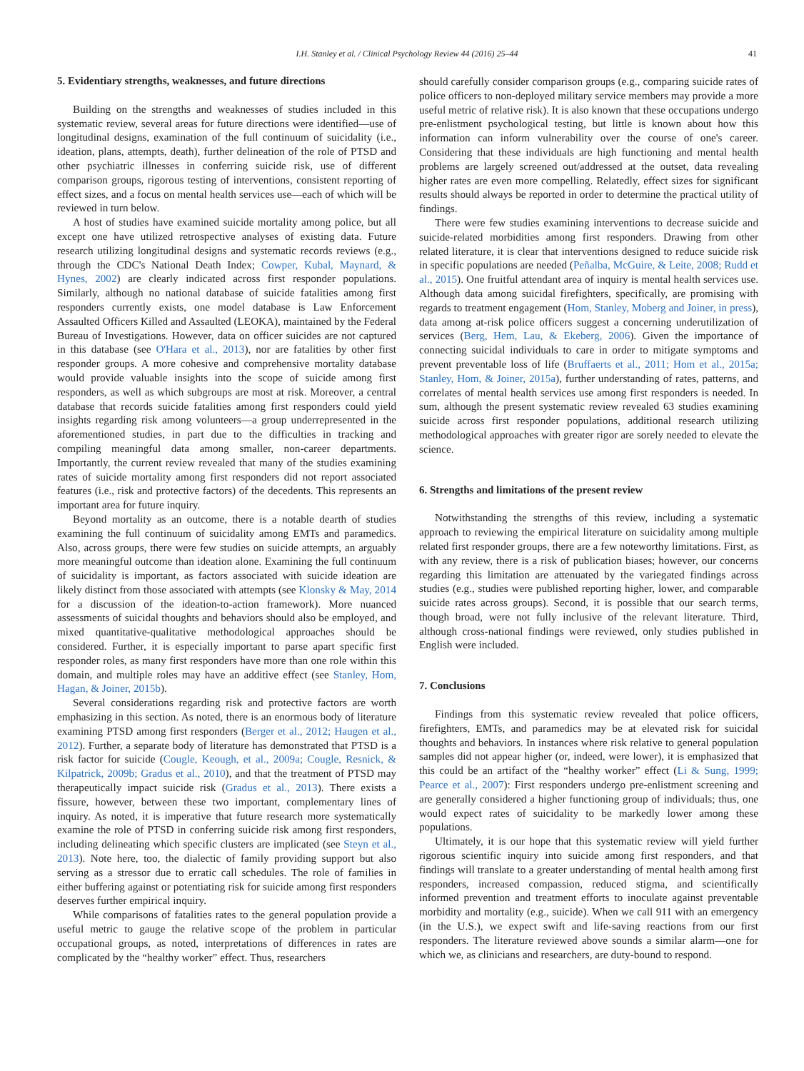I.H. Stanley et al. / Clinical Psychology Review 44 (2016) 25–44 41
5. Evidentiary strengths, weaknesses, and future directions
Building on the strengths and weaknesses of studies included in this systematic review, several areas for future directions were identified—use of longitudinal designs, examination of the full continuum of suicidality (i.e., ideation, plans, attempts, death), further delineation of the role of PTSD and other psychiatric illnesses in conferring suicide risk, use of different comparison groups, rigorous testing of interventions, consistent reporting of effect sizes, and a focus on mental health services use—each of which will be reviewed in turn below.
A host of studies have examined suicide mortality among police, but all except one have utilized retrospective analyses of existing data. Future research utilizing longitudinal designs and systematic records reviews (e.g., through the CDC's National Death Index; Cowper, Kubal, Maynard, & Hynes, 2002) are clearly indicated across first responder populations. Similarly, although no national database of suicide fatalities among first responders currently exists, one model database is Law Enforcement Assaulted Officers Killed and Assaulted (LEOKA), maintained by the Federal Bureau of Investigations. However, data on officer suicides are not captured in this database (see O'Hara et al., 2013), nor are fatalities by other first responder groups. A more cohesive and comprehensive mortality database would provide valuable insights into the scope of suicide among first responders, as well as which subgroups are most at risk. Moreover, a central database that records suicide fatalities among first responders could yield insights regarding risk among volunteers—a group underrepresented in the aforementioned studies, in part due to the difficulties in tracking and compiling meaningful data among smaller, non-career departments. Importantly, the current review revealed that many of the studies examining rates of suicide mortality among first responders did not report associated features (i.e., risk and protective factors) of the decedents. This represents an important area for future inquiry.
Beyond mortality as an outcome, there is a notable dearth of studies examining the full continuum of suicidality among EMTs and paramedics. Also, across groups, there were few studies on suicide attempts, an arguably more meaningful outcome than ideation alone. Examining the full continuum of suicidality is important, as factors associated with suicide ideation are likely distinct from those associated with attempts (see Klonsky & May, 2014 for a discussion of the ideation-to-action framework). More nuanced assessments of suicidal thoughts and behaviors should also be employed, and mixed quantitative-qualitative methodological approaches should be considered. Further, it is especially important to parse apart specific first responder roles, as many first responders have more than one role within this domain, and multiple roles may have an additive effect (see Stanley, Hom, Hagan, & Joiner, 2015b).
Several considerations regarding risk and protective factors are worth emphasizing in this section. As noted, there is an enormous body of literature examining PTSD among first responders (Berger et al., 2012; Haugen et al., 2012). Further, a separate body of literature has demonstrated that PTSD is a risk factor for suicide (Cougle, Keough, et al., 2009a; Cougle, Resnick, & Kilpatrick, 2009b; Gradus et al., 2010), and that the treatment of PTSD may therapeutically impact suicide risk (Gradus et al., 2013). There exists a fissure, however, between these two important, complementary lines of inquiry. As noted, it is imperative that future research more systematically examine the role of PTSD in conferring suicide risk among first responders, including delineating which specific clusters are implicated (see Steyn et al., 2013). Note here, too, the dialectic of family providing support but also serving as a stressor due to erratic call schedules. The role of families in either buffering against or potentiating risk for suicide among first responders deserves further empirical inquiry.
While comparisons of fatalities rates to the general population provide a useful metric to gauge the relative scope of the problem in particular occupational groups, as noted, interpretations of differences in rates are complicated by the “healthy worker” effect. Thus, researchers
should carefully consider comparison groups (e.g., comparing suicide rates of police officers to non-deployed military service members may provide a more useful metric of relative risk). It is also known that these occupations undergo pre-enlistment psychological testing, but little is known about how this information can inform vulnerability over the course of one's career. Considering that these individuals are high functioning and mental health problems are largely screened out/addressed at the outset, data revealing higher rates are even more compelling. Relatedly, effect sizes for significant results should always be reported in order to determine the practical utility of findings.
There were few studies examining interventions to decrease suicide and suicide-related morbidities among first responders. Drawing from other related literature, it is clear that interventions designed to reduce suicide risk in specific populations are needed (Peñalba, McGuire, & Leite, 2008; Rudd et al., 2015). One fruitful attendant area of inquiry is mental health services use. Although data among suicidal firefighters, specifically, are promising with regards to treatment engagement (Hom, Stanley, Moberg and Joiner, in press), data among at-risk police officers suggest a concerning underutilization of services (Berg, Hem, Lau, & Ekeberg, 2006). Given the importance of connecting suicidal individuals to care in order to mitigate symptoms and prevent preventable loss of life (Bruffaerts et al., 2011; Hom et al., 2015a; Stanley, Hom, & Joiner, 2015a), further understanding of rates, patterns, and correlates of mental health services use among first responders is needed. In sum, although the present systematic review revealed 63 studies examining suicide across first responder populations, additional research utilizing methodological approaches with greater rigor are sorely needed to elevate the science.
6. Strengths and limitations of the present review
Notwithstanding the strengths of this review, including a systematic approach to reviewing the empirical literature on suicidality among multiple related first responder groups, there are a few noteworthy limitations. First, as with any review, there is a risk of publication biases; however, our concerns regarding this limitation are attenuated by the variegated findings across studies (e.g., studies were published reporting higher, lower, and comparable suicide rates across groups). Second, it is possible that our search terms, though broad, were not fully inclusive of the relevant literature. Third, although cross-national findings were reviewed, only studies published in English were included.
7. Conclusions
Findings from this systematic review revealed that police officers, firefighters, EMTs, and paramedics may be at elevated risk for suicidal thoughts and behaviors. In instances where risk relative to general population samples did not appear higher (or, indeed, were lower), it is emphasized that this could be an artifact of the “healthy worker” effect (Li & Sung, 1999; Pearce et al., 2007): First responders undergo pre-enlistment screening and are generally considered a higher functioning group of individuals; thus, one would expect rates of suicidality to be markedly lower among these populations.
Ultimately, it is our hope that this systematic review will yield further rigorous scientific inquiry into suicide among first responders, and that findings will translate to a greater understanding of mental health among first responders, increased compassion, reduced stigma, and scientifically informed prevention and treatment efforts to inoculate against preventable morbidity and mortality (e.g., suicide). When we call 911 with an emergency (in the U.S.), we expect swift and life-saving reactions from our first responders. The literature reviewed above sounds a similar alarm—one for which we, as clinicians and researchers, are duty-bound to respond.